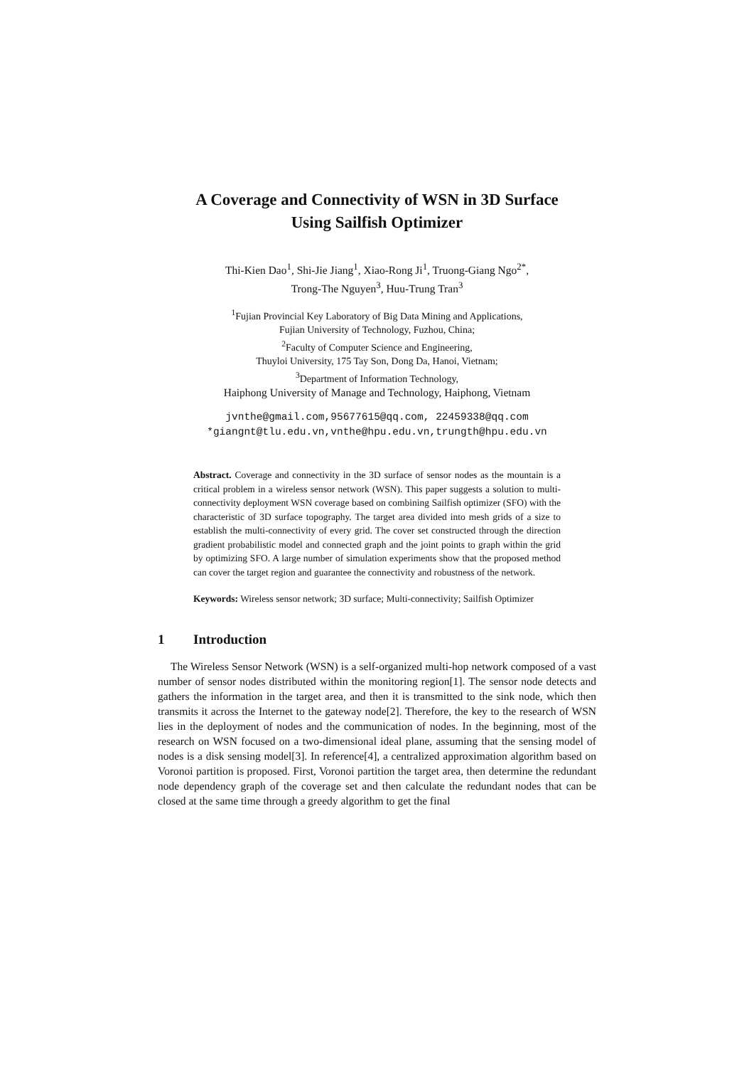A Coverage and Connectivity of WSN in 3D Surface
Using Sailfish Optimizer
Thi-Kien Dao<sup>1</sup>, Shi-Jie Jiang<sup>1</sup>, Xiao-Rong Ji<sup>1</sup>, Truong-Giang Ngo<sup>2*</sup>,
Trong-The Nguyen<sup>3</sup>, Huu-Trung Tran<sup>3</sup>
<sup>1</sup> Fujian Provincial Key Laboratory of Big Data Mining and Applications,
Fujian University of Technology, Fuzhou, China;
<sup>2</sup> Faculty of Computer Science and Engineering,
Thuyloi University, 175 Tay Son, Dong Da, Hanoi, Vietnam;
<sup>3</sup> Department of Information Technology,
Haiphong University of Manage and Technology, Haiphong, Vietnam
jvnthe@gmail.com,95677615@qq.com, 22459338@qq.com
*giangnt@tlu.edu.vn,vnthe@hpu.edu.vn,trungth@hpu.edu.vn
Abstract. Coverage and connectivity in the 3D surface of sensor nodes as the mountain is a critical problem in a wireless sensor network (WSN). This paper suggests a solution to multi-connectivity deployment WSN coverage based on combining Sailfish optimizer (SFO) with the characteristic of 3D surface topography. The target area divided into mesh grids of a size to establish the multi-connectivity of every grid. The cover set constructed through the direction gradient probabilistic model and connected graph and the joint points to graph within the grid by optimizing SFO. A large number of simulation experiments show that the proposed method can cover the target region and guarantee the connectivity and robustness of the network.
Keywords: Wireless sensor network; 3D surface; Multi-connectivity; Sailfish Optimizer
1 Introduction
The Wireless Sensor Network (WSN) is a self-organized multi-hop network composed of a vast number of sensor nodes distributed within the monitoring region[1]. The sensor node detects and gathers the information in the target area, and then it is transmitted to the sink node, which then transmits it across the Internet to the gateway node[2]. Therefore, the key to the research of WSN lies in the deployment of nodes and the communication of nodes. In the beginning, most of the research on WSN focused on a two-dimensional ideal plane, assuming that the sensing model of nodes is a disk sensing model[3]. In reference[4], a centralized approximation algorithm based on Voronoi partition is proposed. First, Voronoi partition the target area, then determine the redundant node dependency graph of the coverage set and then calculate the redundant nodes that can be closed at the same time through a greedy algorithm to get the final